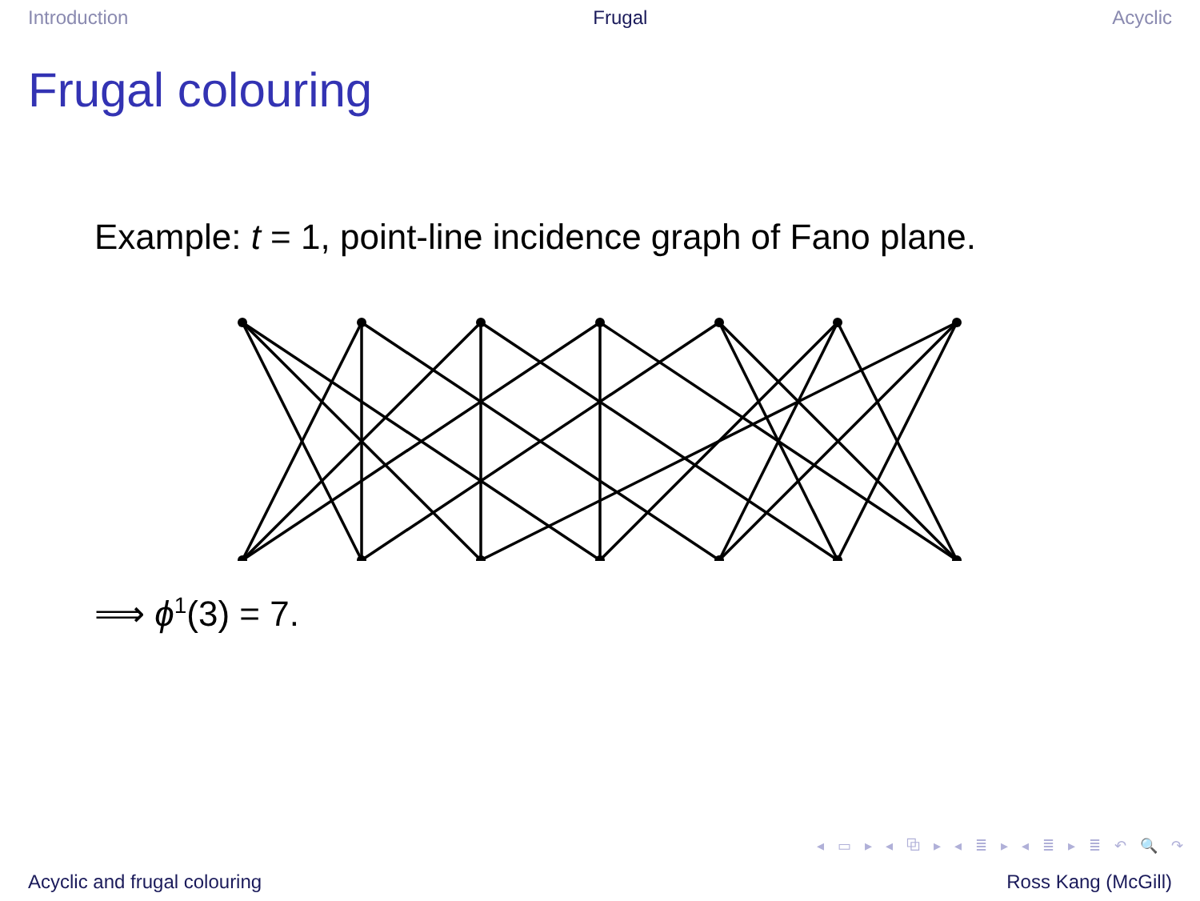Introduction Frugal Acyclic
Frugal colouring
Example: t = 1, point-line incidence graph of Fano plane.
⟹ ϕ<sup>1</sup>(3) = 7.
◂ ▭ ▸ ◂ ⧉ ▸ ◂ ≣ ▸ ◂ ≣ ▸ ≣ ↶ 🔍 ↷
Acyclic and frugal colouring Ross Kang (McGill)